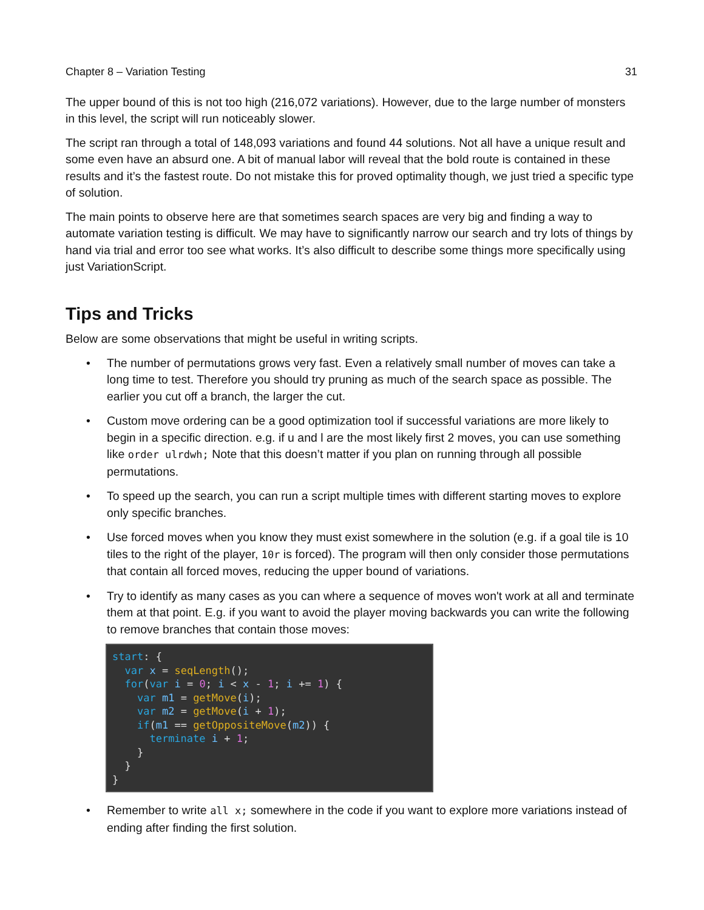Chapter 8 – Variation Testing 31
The upper bound of this is not too high (216,072 variations). However, due to the large number of monsters in this level, the script will run noticeably slower.
The script ran through a total of 148,093 variations and found 44 solutions. Not all have a unique result and some even have an absurd one. A bit of manual labor will reveal that the bold route is contained in these results and it’s the fastest route. Do not mistake this for proved optimality though, we just tried a specific type of solution.
The main points to observe here are that sometimes search spaces are very big and finding a way to automate variation testing is difficult. We may have to significantly narrow our search and try lots of things by hand via trial and error too see what works. It’s also difficult to describe some things more specifically using just VariationScript.
Tips and Tricks
Below are some observations that might be useful in writing scripts.
• The number of permutations grows very fast. Even a relatively small number of moves can take a long time to test. Therefore you should try pruning as much of the search space as possible. The earlier you cut off a branch, the larger the cut.
• Custom move ordering can be a good optimization tool if successful variations are more likely to begin in a specific direction. e.g. if u and l are the most likely first 2 moves, you can use something like order ulrdwh; Note that this doesn’t matter if you plan on running through all possible permutations.
• To speed up the search, you can run a script multiple times with different starting moves to explore only specific branches.
• Use forced moves when you know they must exist somewhere in the solution (e.g. if a goal tile is 10 tiles to the right of the player, 10r is forced). The program will then only consider those permutations that contain all forced moves, reducing the upper bound of variations.
• Try to identify as many cases as you can where a sequence of moves won't work at all and terminate them at that point. E.g. if you want to avoid the player moving backwards you can write the following to remove branches that contain those moves:
start: {
  var x = seqLength();
  for(var i = 0; i < x - 1; i += 1) {
    var m1 = getMove(i);
    var m2 = getMove(i + 1);
    if(m1 == getOppositeMove(m2)) {
      terminate i + 1;
    }
  }
}
• Remember to write all x; somewhere in the code if you want to explore more variations instead of ending after finding the first solution.